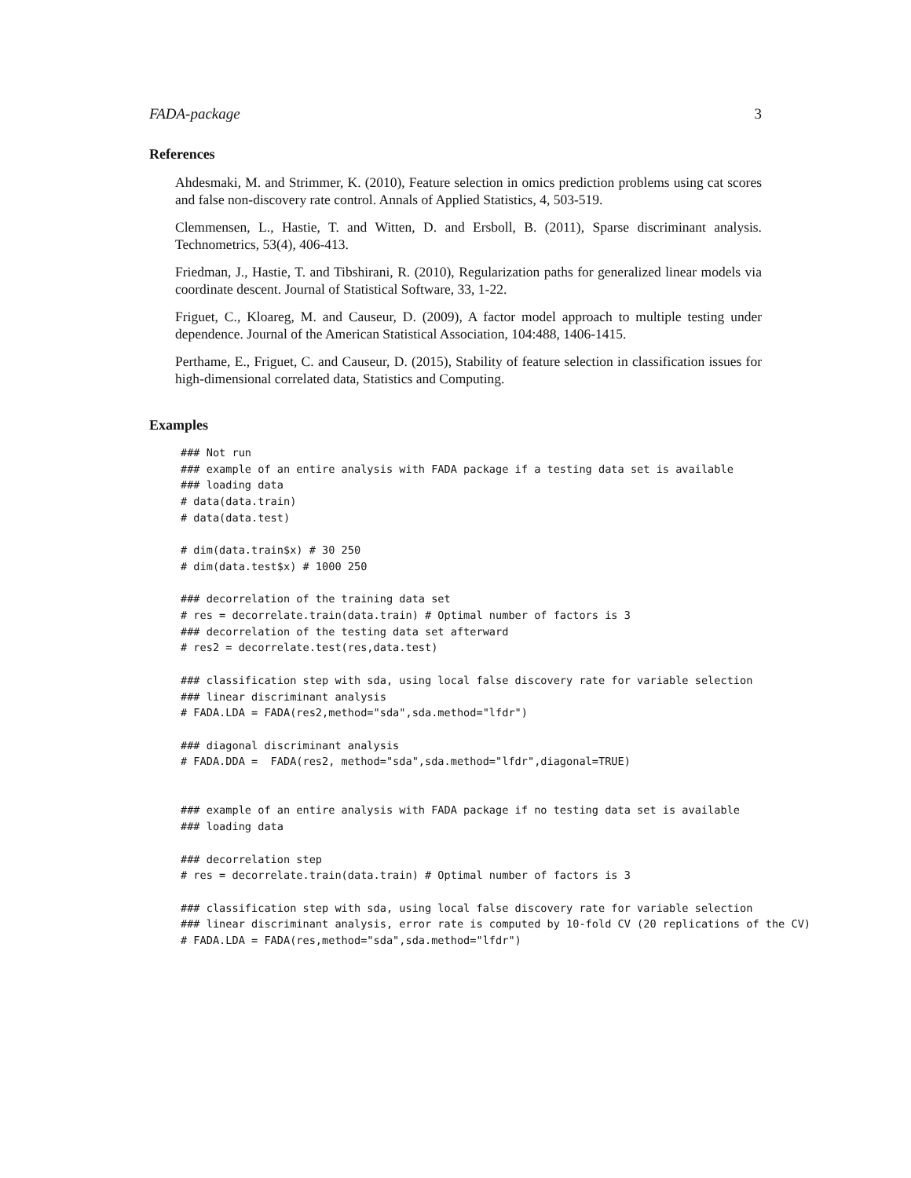FADA-package 3
References
Ahdesmaki, M. and Strimmer, K. (2010), Feature selection in omics prediction problems using cat scores and false non-discovery rate control. Annals of Applied Statistics, 4, 503-519.
Clemmensen, L., Hastie, T. and Witten, D. and Ersboll, B. (2011), Sparse discriminant analysis. Technometrics, 53(4), 406-413.
Friedman, J., Hastie, T. and Tibshirani, R. (2010), Regularization paths for generalized linear models via coordinate descent. Journal of Statistical Software, 33, 1-22.
Friguet, C., Kloareg, M. and Causeur, D. (2009), A factor model approach to multiple testing under dependence. Journal of the American Statistical Association, 104:488, 1406-1415.
Perthame, E., Friguet, C. and Causeur, D. (2015), Stability of feature selection in classification issues for high-dimensional correlated data, Statistics and Computing.
Examples
### Not run
### example of an entire analysis with FADA package if a testing data set is available
### loading data
# data(data.train)
# data(data.test)

# dim(data.train$x) # 30 250
# dim(data.test$x) # 1000 250

### decorrelation of the training data set
# res = decorrelate.train(data.train) # Optimal number of factors is 3
### decorrelation of the testing data set afterward
# res2 = decorrelate.test(res,data.test)

### classification step with sda, using local false discovery rate for variable selection
### linear discriminant analysis
# FADA.LDA = FADA(res2,method="sda",sda.method="lfdr")

### diagonal discriminant analysis
# FADA.DDA =  FADA(res2, method="sda",sda.method="lfdr",diagonal=TRUE)


### example of an entire analysis with FADA package if no testing data set is available
### loading data

### decorrelation step
# res = decorrelate.train(data.train) # Optimal number of factors is 3

### classification step with sda, using local false discovery rate for variable selection
### linear discriminant analysis, error rate is computed by 10-fold CV (20 replications of the CV)
# FADA.LDA = FADA(res,method="sda",sda.method="lfdr")